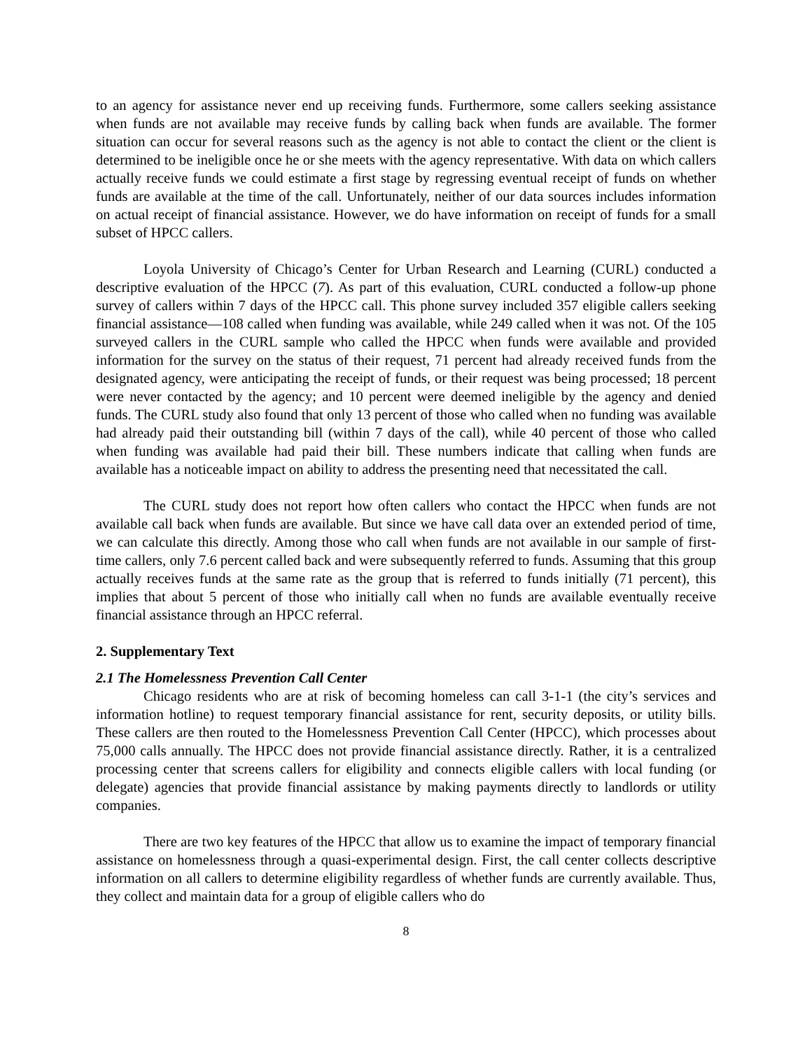to an agency for assistance never end up receiving funds. Furthermore, some callers seeking assistance when funds are not available may receive funds by calling back when funds are available. The former situation can occur for several reasons such as the agency is not able to contact the client or the client is determined to be ineligible once he or she meets with the agency representative. With data on which callers actually receive funds we could estimate a first stage by regressing eventual receipt of funds on whether funds are available at the time of the call. Unfortunately, neither of our data sources includes information on actual receipt of financial assistance. However, we do have information on receipt of funds for a small subset of HPCC callers.
Loyola University of Chicago’s Center for Urban Research and Learning (CURL) conducted a descriptive evaluation of the HPCC (7). As part of this evaluation, CURL conducted a follow-up phone survey of callers within 7 days of the HPCC call. This phone survey included 357 eligible callers seeking financial assistance—108 called when funding was available, while 249 called when it was not. Of the 105 surveyed callers in the CURL sample who called the HPCC when funds were available and provided information for the survey on the status of their request, 71 percent had already received funds from the designated agency, were anticipating the receipt of funds, or their request was being processed; 18 percent were never contacted by the agency; and 10 percent were deemed ineligible by the agency and denied funds. The CURL study also found that only 13 percent of those who called when no funding was available had already paid their outstanding bill (within 7 days of the call), while 40 percent of those who called when funding was available had paid their bill. These numbers indicate that calling when funds are available has a noticeable impact on ability to address the presenting need that necessitated the call.
The CURL study does not report how often callers who contact the HPCC when funds are not available call back when funds are available. But since we have call data over an extended period of time, we can calculate this directly. Among those who call when funds are not available in our sample of first-time callers, only 7.6 percent called back and were subsequently referred to funds. Assuming that this group actually receives funds at the same rate as the group that is referred to funds initially (71 percent), this implies that about 5 percent of those who initially call when no funds are available eventually receive financial assistance through an HPCC referral.
2. Supplementary Text
2.1 The Homelessness Prevention Call Center
Chicago residents who are at risk of becoming homeless can call 3-1-1 (the city’s services and information hotline) to request temporary financial assistance for rent, security deposits, or utility bills. These callers are then routed to the Homelessness Prevention Call Center (HPCC), which processes about 75,000 calls annually. The HPCC does not provide financial assistance directly. Rather, it is a centralized processing center that screens callers for eligibility and connects eligible callers with local funding (or delegate) agencies that provide financial assistance by making payments directly to landlords or utility companies.
There are two key features of the HPCC that allow us to examine the impact of temporary financial assistance on homelessness through a quasi-experimental design. First, the call center collects descriptive information on all callers to determine eligibility regardless of whether funds are currently available. Thus, they collect and maintain data for a group of eligible callers who do
8